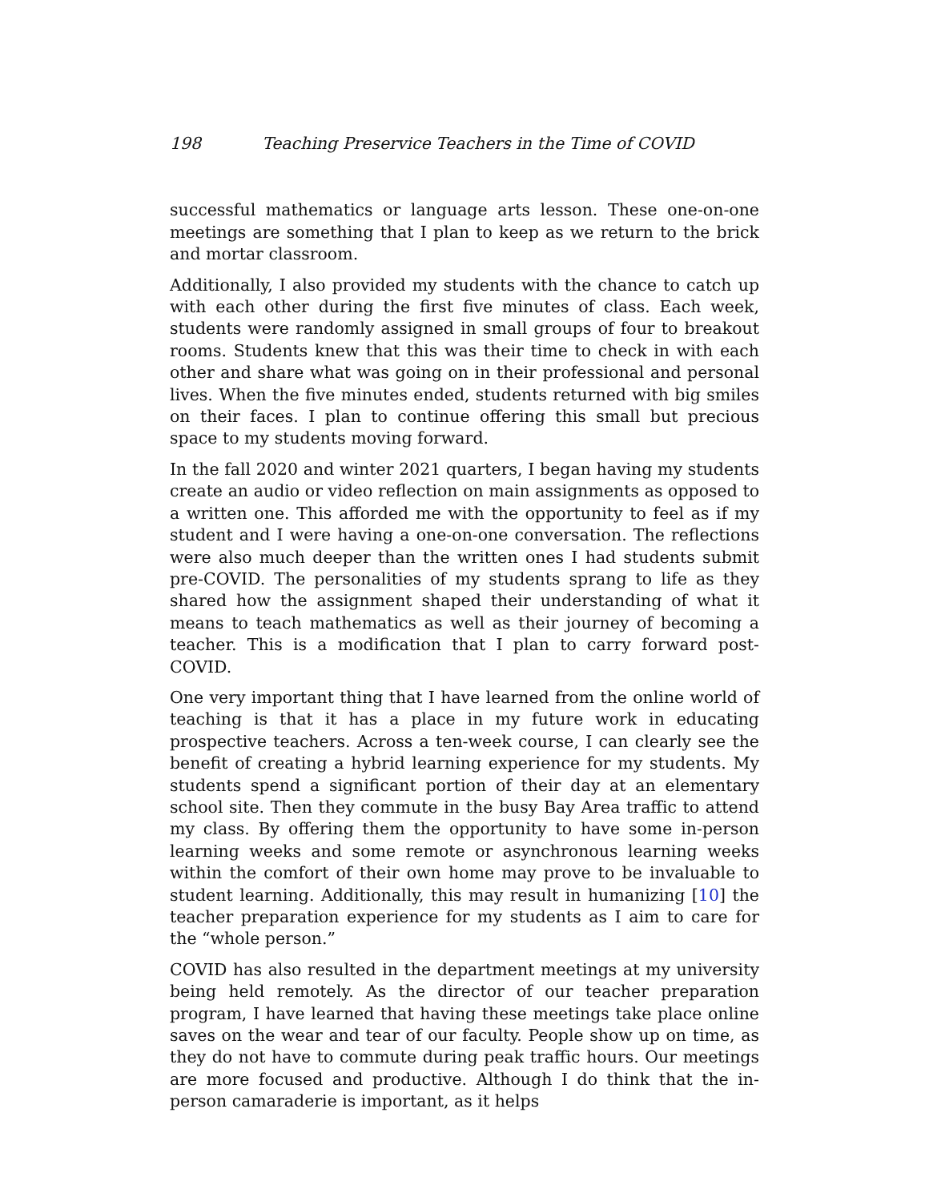198 Teaching Preservice Teachers in the Time of COVID
successful mathematics or language arts lesson. These one-on-one meetings are something that I plan to keep as we return to the brick and mortar classroom.
Additionally, I also provided my students with the chance to catch up with each other during the first five minutes of class. Each week, students were randomly assigned in small groups of four to breakout rooms. Students knew that this was their time to check in with each other and share what was going on in their professional and personal lives. When the five minutes ended, students returned with big smiles on their faces. I plan to continue offering this small but precious space to my students moving forward.
In the fall 2020 and winter 2021 quarters, I began having my students create an audio or video reflection on main assignments as opposed to a written one. This afforded me with the opportunity to feel as if my student and I were having a one-on-one conversation. The reflections were also much deeper than the written ones I had students submit pre-COVID. The personalities of my students sprang to life as they shared how the assignment shaped their understanding of what it means to teach mathematics as well as their journey of becoming a teacher. This is a modification that I plan to carry forward post-COVID.
One very important thing that I have learned from the online world of teaching is that it has a place in my future work in educating prospective teachers. Across a ten-week course, I can clearly see the benefit of creating a hybrid learning experience for my students. My students spend a significant portion of their day at an elementary school site. Then they commute in the busy Bay Area traffic to attend my class. By offering them the opportunity to have some in-person learning weeks and some remote or asynchronous learning weeks within the comfort of their own home may prove to be invaluable to student learning. Additionally, this may result in humanizing [10] the teacher preparation experience for my students as I aim to care for the “whole person.”
COVID has also resulted in the department meetings at my university being held remotely. As the director of our teacher preparation program, I have learned that having these meetings take place online saves on the wear and tear of our faculty. People show up on time, as they do not have to commute during peak traffic hours. Our meetings are more focused and productive. Although I do think that the in-person camaraderie is important, as it helps